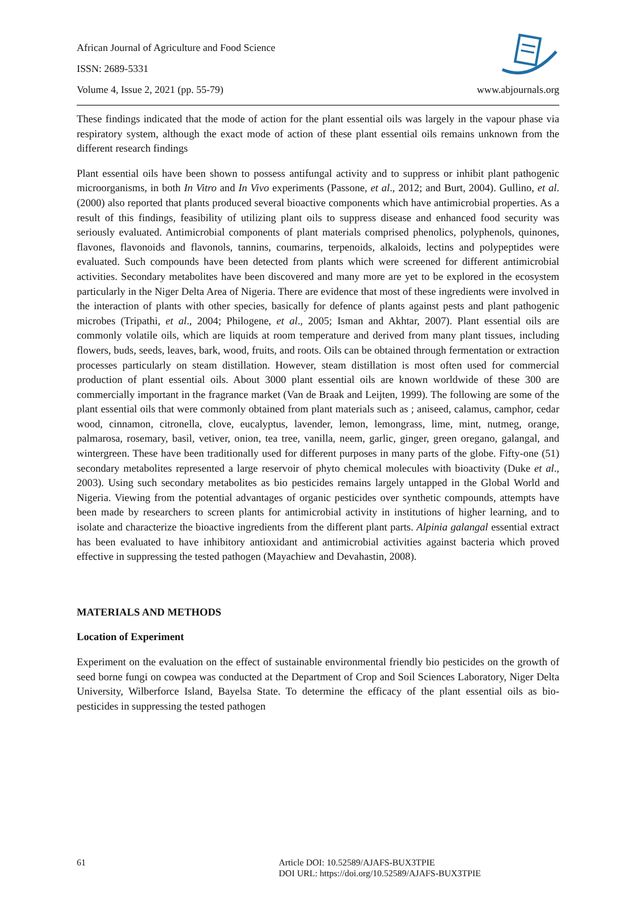African Journal of Agriculture and Food Science
ISSN: 2689-5331
Volume 4, Issue 2, 2021 (pp. 55-79) www.abjournals.org
These findings indicated that the mode of action for the plant essential oils was largely in the vapour phase via respiratory system, although the exact mode of action of these plant essential oils remains unknown from the different research findings
Plant essential oils have been shown to possess antifungal activity and to suppress or inhibit plant pathogenic microorganisms, in both In Vitro and In Vivo experiments (Passone, et al., 2012; and Burt, 2004). Gullino, et al. (2000) also reported that plants produced several bioactive components which have antimicrobial properties. As a result of this findings, feasibility of utilizing plant oils to suppress disease and enhanced food security was seriously evaluated. Antimicrobial components of plant materials comprised phenolics, polyphenols, quinones, flavones, flavonoids and flavonols, tannins, coumarins, terpenoids, alkaloids, lectins and polypeptides were evaluated. Such compounds have been detected from plants which were screened for different antimicrobial activities. Secondary metabolites have been discovered and many more are yet to be explored in the ecosystem particularly in the Niger Delta Area of Nigeria. There are evidence that most of these ingredients were involved in the interaction of plants with other species, basically for defence of plants against pests and plant pathogenic microbes (Tripathi, et al., 2004; Philogene, et al., 2005; Isman and Akhtar, 2007). Plant essential oils are commonly volatile oils, which are liquids at room temperature and derived from many plant tissues, including flowers, buds, seeds, leaves, bark, wood, fruits, and roots. Oils can be obtained through fermentation or extraction processes particularly on steam distillation. However, steam distillation is most often used for commercial production of plant essential oils. About 3000 plant essential oils are known worldwide of these 300 are commercially important in the fragrance market (Van de Braak and Leijten, 1999). The following are some of the plant essential oils that were commonly obtained from plant materials such as ; aniseed, calamus, camphor, cedar wood, cinnamon, citronella, clove, eucalyptus, lavender, lemon, lemongrass, lime, mint, nutmeg, orange, palmarosa, rosemary, basil, vetiver, onion, tea tree, vanilla, neem, garlic, ginger, green oregano, galangal, and wintergreen. These have been traditionally used for different purposes in many parts of the globe. Fifty-one (51) secondary metabolites represented a large reservoir of phyto chemical molecules with bioactivity (Duke et al., 2003). Using such secondary metabolites as bio pesticides remains largely untapped in the Global World and Nigeria. Viewing from the potential advantages of organic pesticides over synthetic compounds, attempts have been made by researchers to screen plants for antimicrobial activity in institutions of higher learning, and to isolate and characterize the bioactive ingredients from the different plant parts. Alpinia galangal essential extract has been evaluated to have inhibitory antioxidant and antimicrobial activities against bacteria which proved effective in suppressing the tested pathogen (Mayachiew and Devahastin, 2008).
MATERIALS AND METHODS
Location of Experiment
Experiment on the evaluation on the effect of sustainable environmental friendly bio pesticides on the growth of seed borne fungi on cowpea was conducted at the Department of Crop and Soil Sciences Laboratory, Niger Delta University, Wilberforce Island, Bayelsa State. To determine the efficacy of the plant essential oils as bio-pesticides in suppressing the tested pathogen
61 Article DOI: 10.52589/AJAFS-BUX3TPIE
DOI URL: https://doi.org/10.52589/AJAFS-BUX3TPIE